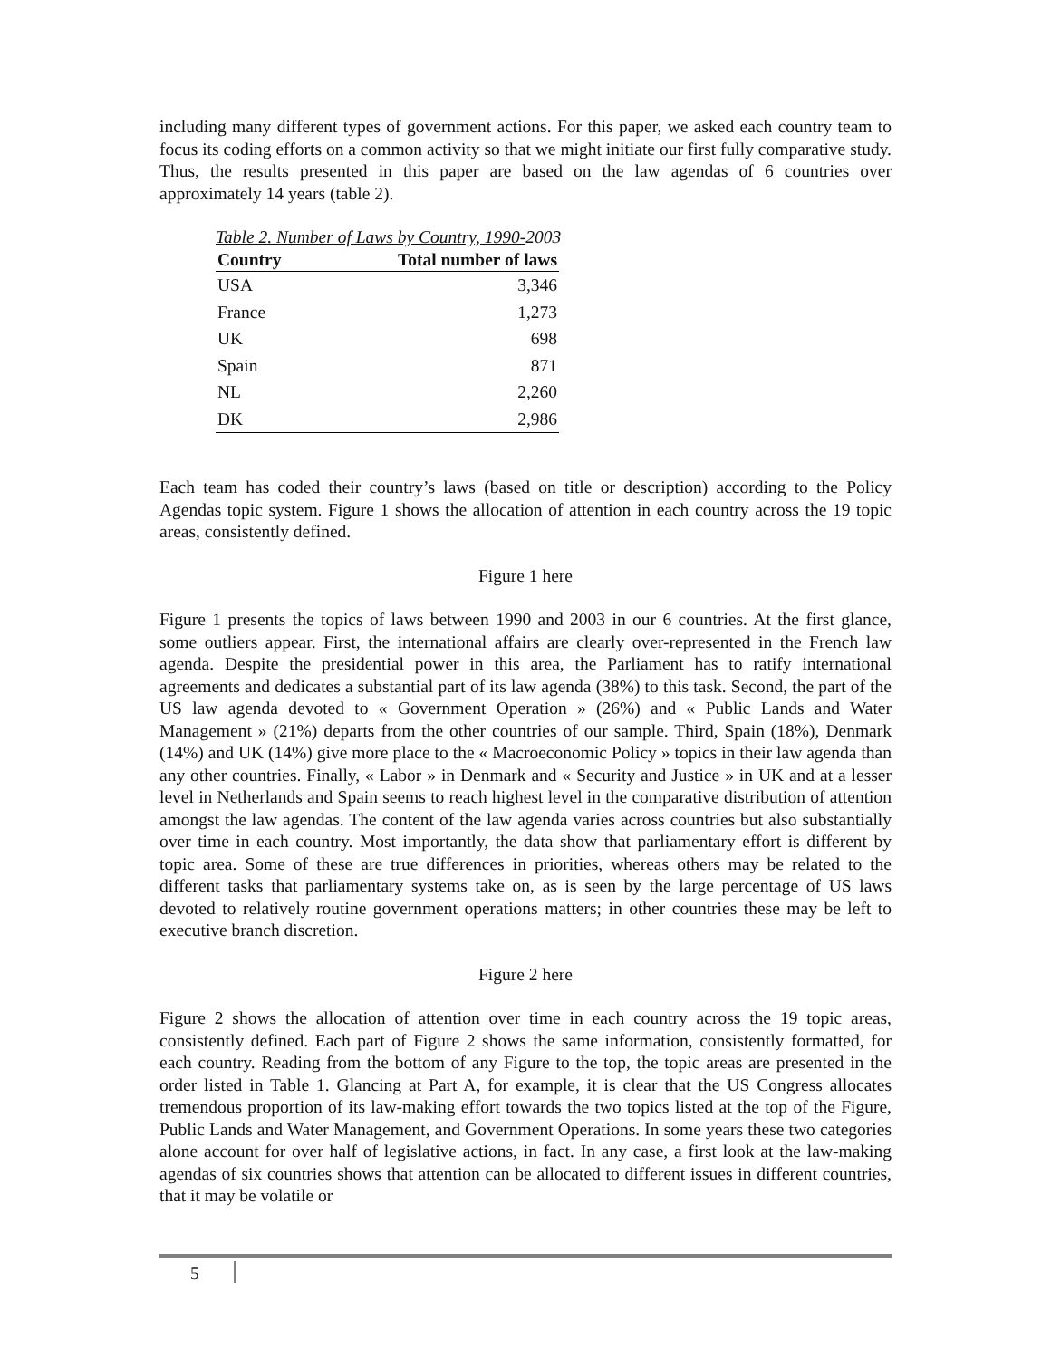including many different types of government actions. For this paper, we asked each country team to focus its coding efforts on a common activity so that we might initiate our first fully comparative study. Thus, the results presented in this paper are based on the law agendas of 6 countries over approximately 14 years (table 2).
Table 2. Number of Laws by Country, 1990-2003
| Country | Total number of laws |
| --- | --- |
| USA | 3,346 |
| France | 1,273 |
| UK | 698 |
| Spain | 871 |
| NL | 2,260 |
| DK | 2,986 |
Each team has coded their country’s laws (based on title or description) according to the Policy Agendas topic system. Figure 1 shows the allocation of attention in each country across the 19 topic areas, consistently defined.
Figure 1 here
Figure 1 presents the topics of laws between 1990 and 2003 in our 6 countries. At the first glance, some outliers appear. First, the international affairs are clearly over-represented in the French law agenda. Despite the presidential power in this area, the Parliament has to ratify international agreements and dedicates a substantial part of its law agenda (38%) to this task. Second, the part of the US law agenda devoted to « Government Operation » (26%) and « Public Lands and Water Management » (21%) departs from the other countries of our sample. Third, Spain (18%), Denmark (14%) and UK (14%) give more place to the « Macroeconomic Policy » topics in their law agenda than any other countries. Finally, « Labor » in Denmark and « Security and Justice » in UK and at a lesser level in Netherlands and Spain seems to reach highest level in the comparative distribution of attention amongst the law agendas. The content of the law agenda varies across countries but also substantially over time in each country. Most importantly, the data show that parliamentary effort is different by topic area. Some of these are true differences in priorities, whereas others may be related to the different tasks that parliamentary systems take on, as is seen by the large percentage of US laws devoted to relatively routine government operations matters; in other countries these may be left to executive branch discretion.
Figure 2 here
Figure 2 shows the allocation of attention over time in each country across the 19 topic areas, consistently defined. Each part of Figure 2 shows the same information, consistently formatted, for each country. Reading from the bottom of any Figure to the top, the topic areas are presented in the order listed in Table 1. Glancing at Part A, for example, it is clear that the US Congress allocates tremendous proportion of its law-making effort towards the two topics listed at the top of the Figure, Public Lands and Water Management, and Government Operations. In some years these two categories alone account for over half of legislative actions, in fact. In any case, a first look at the law-making agendas of six countries shows that attention can be allocated to different issues in different countries, that it may be volatile or
5